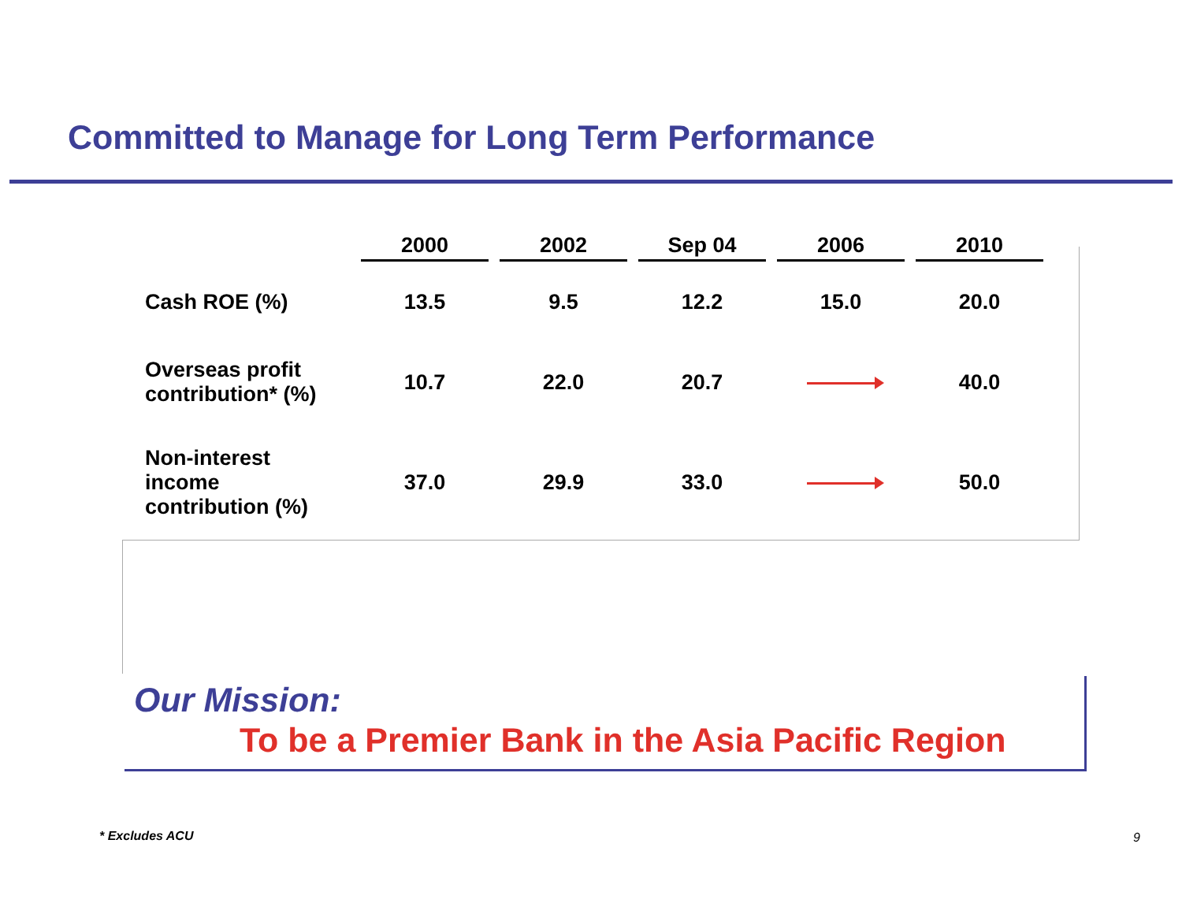Committed to Manage for Long Term Performance
| | 2000 | 2002 | Sep 04 | 2006 | 2010 |
| --- | --- | --- | --- | --- | --- |
| Cash ROE (%) | 13.5 | 9.5 | 12.2 | 15.0 | 20.0 |
| Overseas profit contribution* (%) | 10.7 | 22.0 | 20.7 | | 40.0 |
| Non-interest income contribution (%) | 37.0 | 29.9 | 33.0 | | 50.0 |
Our Mission:
To be a Premier Bank in the Asia Pacific Region
* Excludes ACU 9